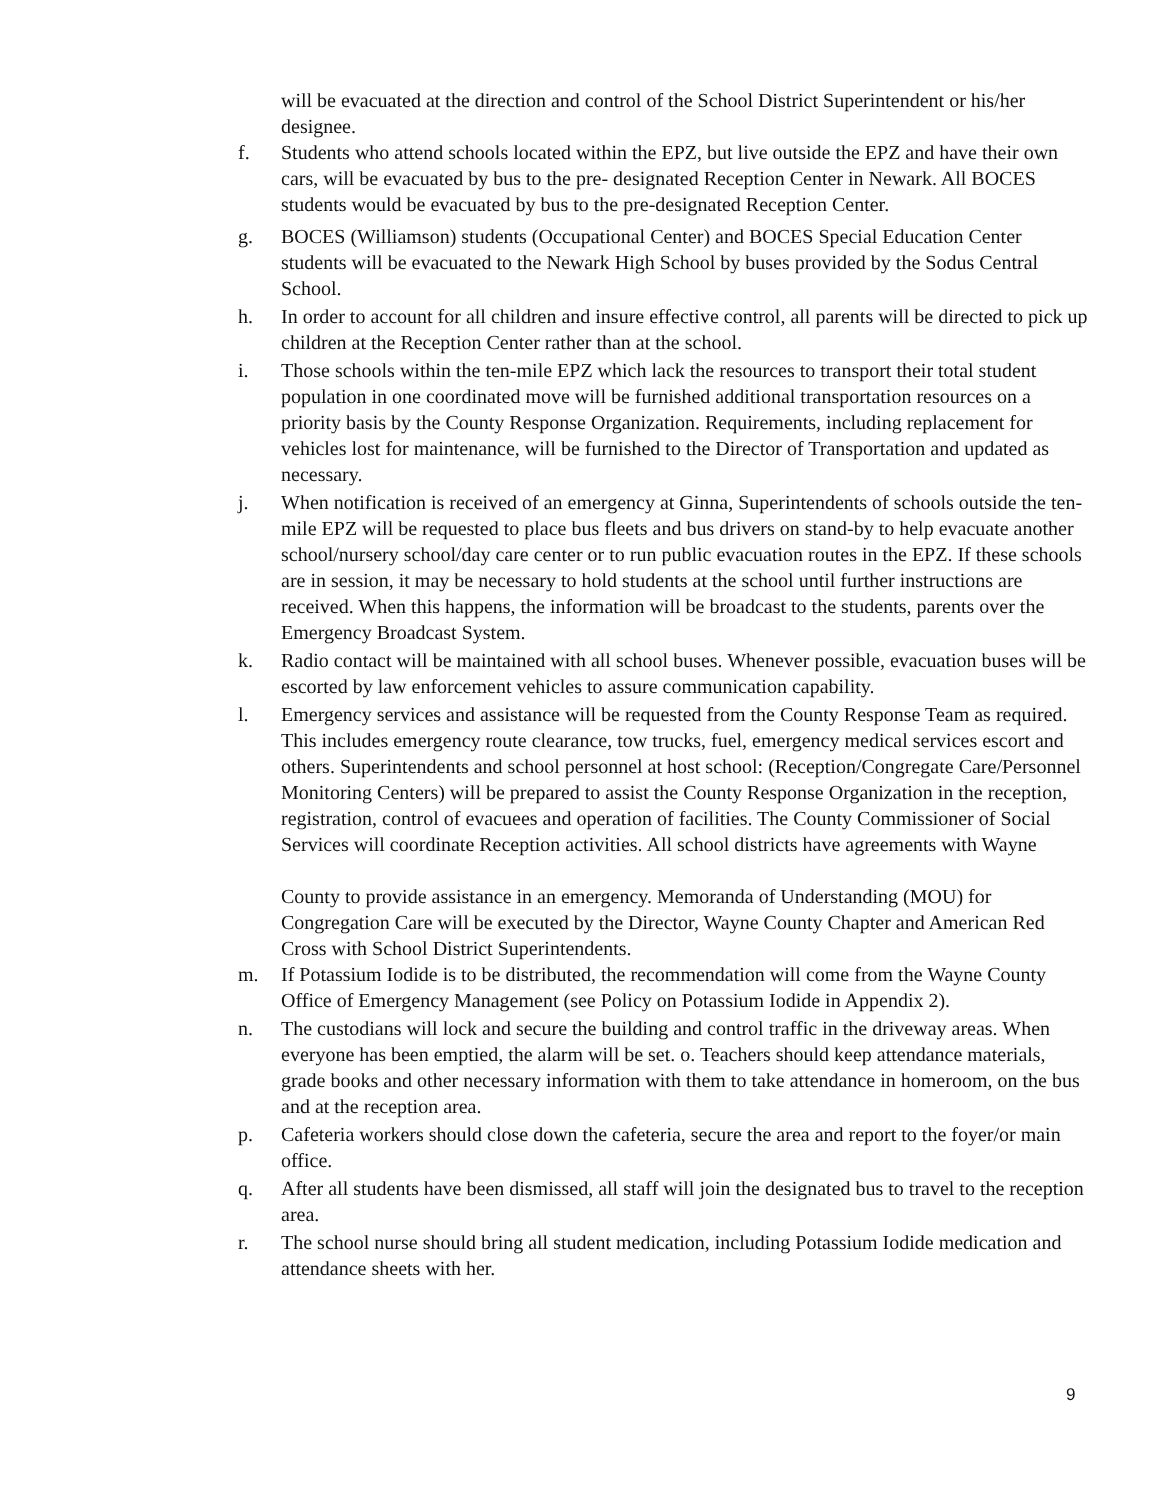will be evacuated at the direction and control of the School District Superintendent or his/her designee.
f. Students who attend schools located within the EPZ, but live outside the EPZ and have their own cars, will be evacuated by bus to the pre- designated Reception Center in Newark. All BOCES students would be evacuated by bus to the pre-designated Reception Center.
g. BOCES (Williamson) students (Occupational Center) and BOCES Special Education Center students will be evacuated to the Newark High School by buses provided by the Sodus Central School.
h. In order to account for all children and insure effective control, all parents will be directed to pick up children at the Reception Center rather than at the school.
i. Those schools within the ten-mile EPZ which lack the resources to transport their total student population in one coordinated move will be furnished additional transportation resources on a priority basis by the County Response Organization. Requirements, including replacement for vehicles lost for maintenance, will be furnished to the Director of Transportation and updated as necessary.
j. When notification is received of an emergency at Ginna, Superintendents of schools outside the ten-mile EPZ will be requested to place bus fleets and bus drivers on stand-by to help evacuate another school/nursery school/day care center or to run public evacuation routes in the EPZ. If these schools are in session, it may be necessary to hold students at the school until further instructions are received. When this happens, the information will be broadcast to the students, parents over the Emergency Broadcast System.
k. Radio contact will be maintained with all school buses. Whenever possible, evacuation buses will be escorted by law enforcement vehicles to assure communication capability.
l. Emergency services and assistance will be requested from the County Response Team as required. This includes emergency route clearance, tow trucks, fuel, emergency medical services escort and others. Superintendents and school personnel at host school: (Reception/Congregate Care/Personnel Monitoring Centers) will be prepared to assist the County Response Organization in the reception, registration, control of evacuees and operation of facilities. The County Commissioner of Social Services will coordinate Reception activities. All school districts have agreements with Wayne
County to provide assistance in an emergency. Memoranda of Understanding (MOU) for Congregation Care will be executed by the Director, Wayne County Chapter and American Red Cross with School District Superintendents.
m. If Potassium Iodide is to be distributed, the recommendation will come from the Wayne County Office of Emergency Management (see Policy on Potassium Iodide in Appendix 2).
n. The custodians will lock and secure the building and control traffic in the driveway areas. When everyone has been emptied, the alarm will be set. o. Teachers should keep attendance materials, grade books and other necessary information with them to take attendance in homeroom, on the bus and at the reception area.
p. Cafeteria workers should close down the cafeteria, secure the area and report to the foyer/or main office.
q. After all students have been dismissed, all staff will join the designated bus to travel to the reception area.
r. The school nurse should bring all student medication, including Potassium Iodide medication and attendance sheets with her.
9